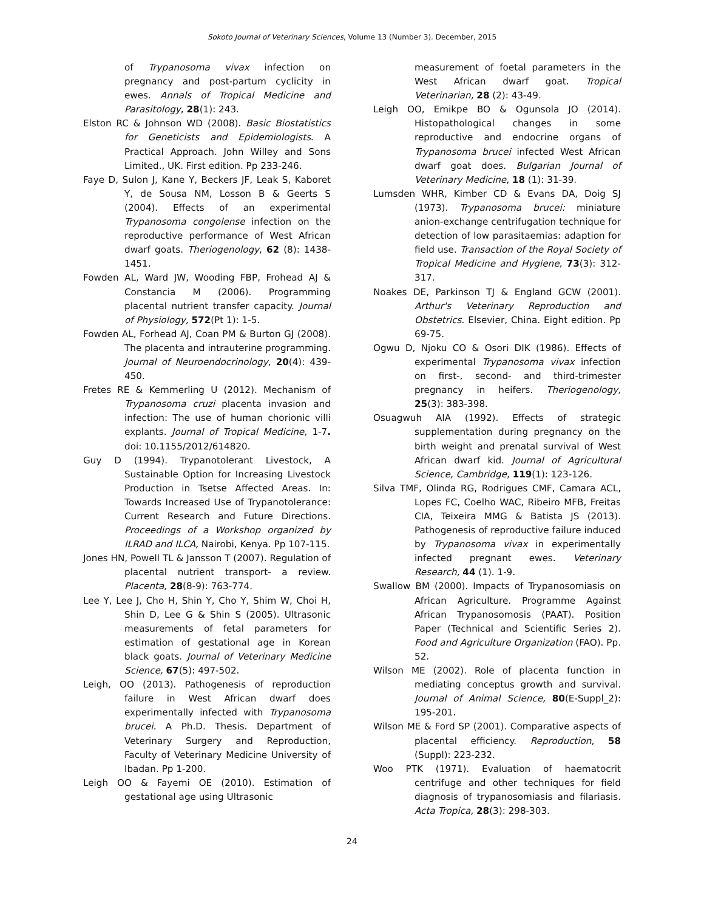Sokoto Journal of Veterinary Sciences, Volume 13 (Number 3). December, 2015
of Trypanosoma vivax infection on pregnancy and post-partum cyclicity in ewes. Annals of Tropical Medicine and Parasitology, 28(1): 243.
Elston RC & Johnson WD (2008). Basic Biostatistics for Geneticists and Epidemiologists. A Practical Approach. John Willey and Sons Limited., UK. First edition. Pp 233-246.
Faye D, Sulon J, Kane Y, Beckers JF, Leak S, Kaboret Y, de Sousa NM, Losson B & Geerts S (2004). Effects of an experimental Trypanosoma congolense infection on the reproductive performance of West African dwarf goats. Theriogenology, 62 (8): 1438-1451.
Fowden AL, Ward JW, Wooding FBP, Frohead AJ & Constancia M (2006). Programming placental nutrient transfer capacity. Journal of Physiology, 572(Pt 1): 1-5.
Fowden AL, Forhead AJ, Coan PM & Burton GJ (2008). The placenta and intrauterine programming. Journal of Neuroendocrinology, 20(4): 439-450.
Fretes RE & Kemmerling U (2012). Mechanism of Trypanosoma cruzi placenta invasion and infection: The use of human chorionic villi explants. Journal of Tropical Medicine, 1-7. doi: 10.1155/2012/614820.
Guy D (1994). Trypanotolerant Livestock, A Sustainable Option for Increasing Livestock Production in Tsetse Affected Areas. In: Towards Increased Use of Trypanotolerance: Current Research and Future Directions. Proceedings of a Workshop organized by ILRAD and ILCA, Nairobi, Kenya. Pp 107-115.
Jones HN, Powell TL & Jansson T (2007). Regulation of placental nutrient transport- a review. Placenta, 28(8-9): 763-774.
Lee Y, Lee J, Cho H, Shin Y, Cho Y, Shim W, Choi H, Shin D, Lee G & Shin S (2005). Ultrasonic measurements of fetal parameters for estimation of gestational age in Korean black goats. Journal of Veterinary Medicine Science, 67(5): 497-502.
Leigh, OO (2013). Pathogenesis of reproduction failure in West African dwarf does experimentally infected with Trypanosoma brucei. A Ph.D. Thesis. Department of Veterinary Surgery and Reproduction, Faculty of Veterinary Medicine University of Ibadan. Pp 1-200.
Leigh OO & Fayemi OE (2010). Estimation of gestational age using Ultrasonic
measurement of foetal parameters in the West African dwarf goat. Tropical Veterinarian, 28 (2): 43-49.
Leigh OO, Emikpe BO & Ogunsola JO (2014). Histopathological changes in some reproductive and endocrine organs of Trypanosoma brucei infected West African dwarf goat does. Bulgarian Journal of Veterinary Medicine, 18 (1): 31-39.
Lumsden WHR, Kimber CD & Evans DA, Doig SJ (1973). Trypanosoma brucei: miniature anion-exchange centrifugation technique for detection of low parasitaemias: adaption for field use. Transaction of the Royal Society of Tropical Medicine and Hygiene, 73(3): 312-317.
Noakes DE, Parkinson TJ & England GCW (2001). Arthur's Veterinary Reproduction and Obstetrics. Elsevier, China. Eight edition. Pp 69-75.
Ogwu D, Njoku CO & Osori DIK (1986). Effects of experimental Trypanosoma vivax infection on first-, second- and third-trimester pregnancy in heifers. Theriogenology, 25(3): 383-398.
Osuagwuh AIA (1992). Effects of strategic supplementation during pregnancy on the birth weight and prenatal survival of West African dwarf kid. Journal of Agricultural Science, Cambridge, 119(1): 123-126.
Silva TMF, Olinda RG, Rodrigues CMF, Camara ACL, Lopes FC, Coelho WAC, Ribeiro MFB, Freitas CIA, Teixeira MMG & Batista JS (2013). Pathogenesis of reproductive failure induced by Trypanosoma vivax in experimentally infected pregnant ewes. Veterinary Research, 44 (1). 1-9.
Swallow BM (2000). Impacts of Trypanosomiasis on African Agriculture. Programme Against African Trypanosomosis (PAAT). Position Paper (Technical and Scientific Series 2). Food and Agriculture Organization (FAO). Pp. 52.
Wilson ME (2002). Role of placenta function in mediating conceptus growth and survival. Journal of Animal Science, 80(E-Suppl_2): 195-201.
Wilson ME & Ford SP (2001). Comparative aspects of placental efficiency. Reproduction, 58 (Suppl): 223-232.
Woo PTK (1971). Evaluation of haematocrit centrifuge and other techniques for field diagnosis of trypanosomiasis and filariasis. Acta Tropica, 28(3): 298-303.
24